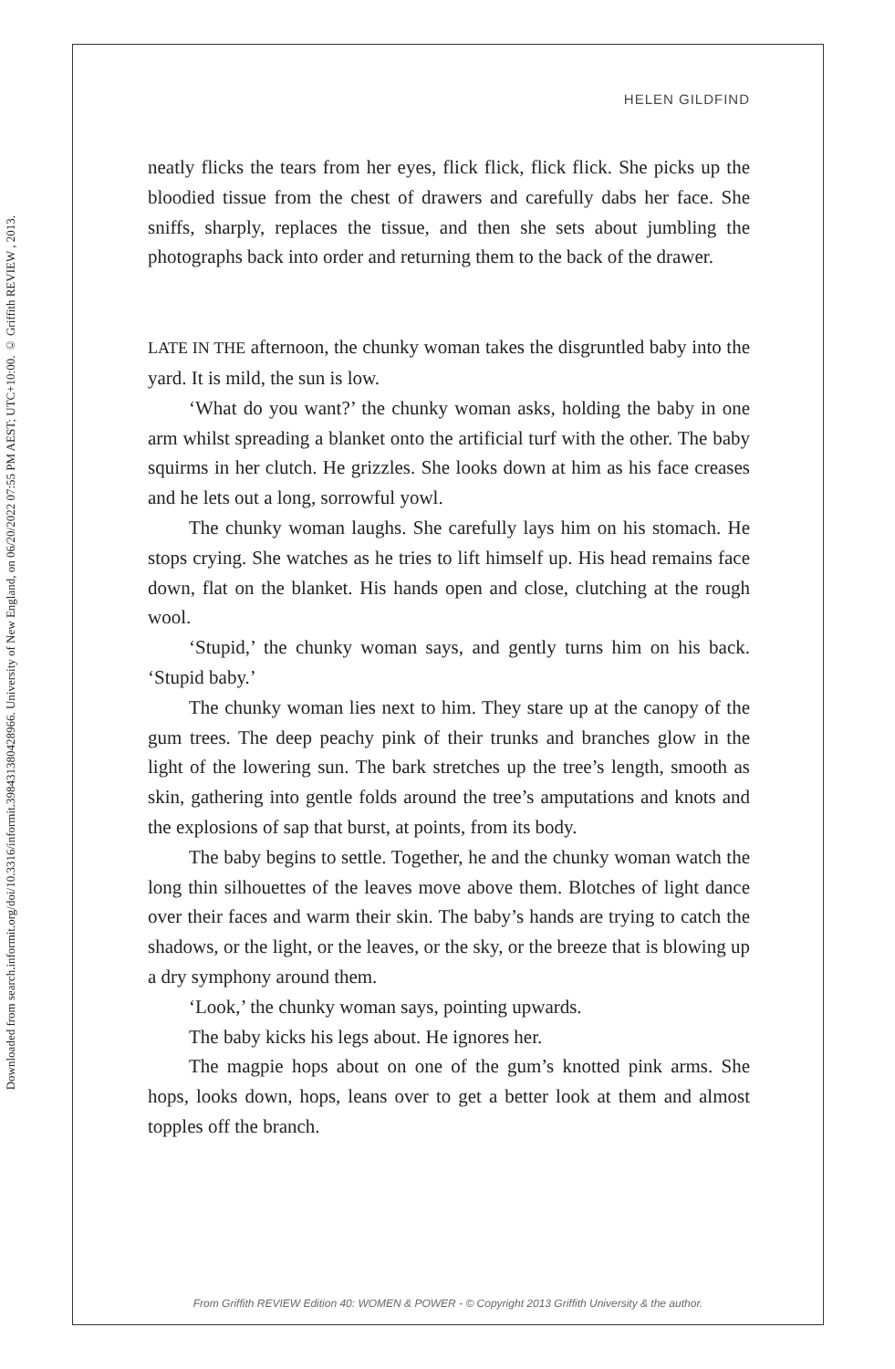Downloaded from search.informit.org/doi/10.3316/informit.398431380428966. University of New England, on 06/20/2022 07:55 PM AEST; UTC+10:00. © Griffith REVIEW , 2013.
HELEN GILDFIND
neatly flicks the tears from her eyes, flick flick, flick flick. She picks up the bloodied tissue from the chest of drawers and carefully dabs her face. She sniffs, sharply, replaces the tissue, and then she sets about jumbling the photographs back into order and returning them to the back of the drawer.
LATE IN THE afternoon, the chunky woman takes the disgruntled baby into the yard. It is mild, the sun is low.
‘What do you want?’ the chunky woman asks, holding the baby in one arm whilst spreading a blanket onto the artificial turf with the other. The baby squirms in her clutch. He grizzles. She looks down at him as his face creases and he lets out a long, sorrowful yowl.
The chunky woman laughs. She carefully lays him on his stomach. He stops crying. She watches as he tries to lift himself up. His head remains face down, flat on the blanket. His hands open and close, clutching at the rough wool.
‘Stupid,’ the chunky woman says, and gently turns him on his back. ‘Stupid baby.’
The chunky woman lies next to him. They stare up at the canopy of the gum trees. The deep peachy pink of their trunks and branches glow in the light of the lowering sun. The bark stretches up the tree’s length, smooth as skin, gathering into gentle folds around the tree’s amputations and knots and the explosions of sap that burst, at points, from its body.
The baby begins to settle. Together, he and the chunky woman watch the long thin silhouettes of the leaves move above them. Blotches of light dance over their faces and warm their skin. The baby’s hands are trying to catch the shadows, or the light, or the leaves, or the sky, or the breeze that is blowing up a dry symphony around them.
‘Look,’ the chunky woman says, pointing upwards.
The baby kicks his legs about. He ignores her.
The magpie hops about on one of the gum’s knotted pink arms. She hops, looks down, hops, leans over to get a better look at them and almost topples off the branch.
From Griffith REVIEW Edition 40: WOMEN & POWER - © Copyright 2013 Griffith University & the author.